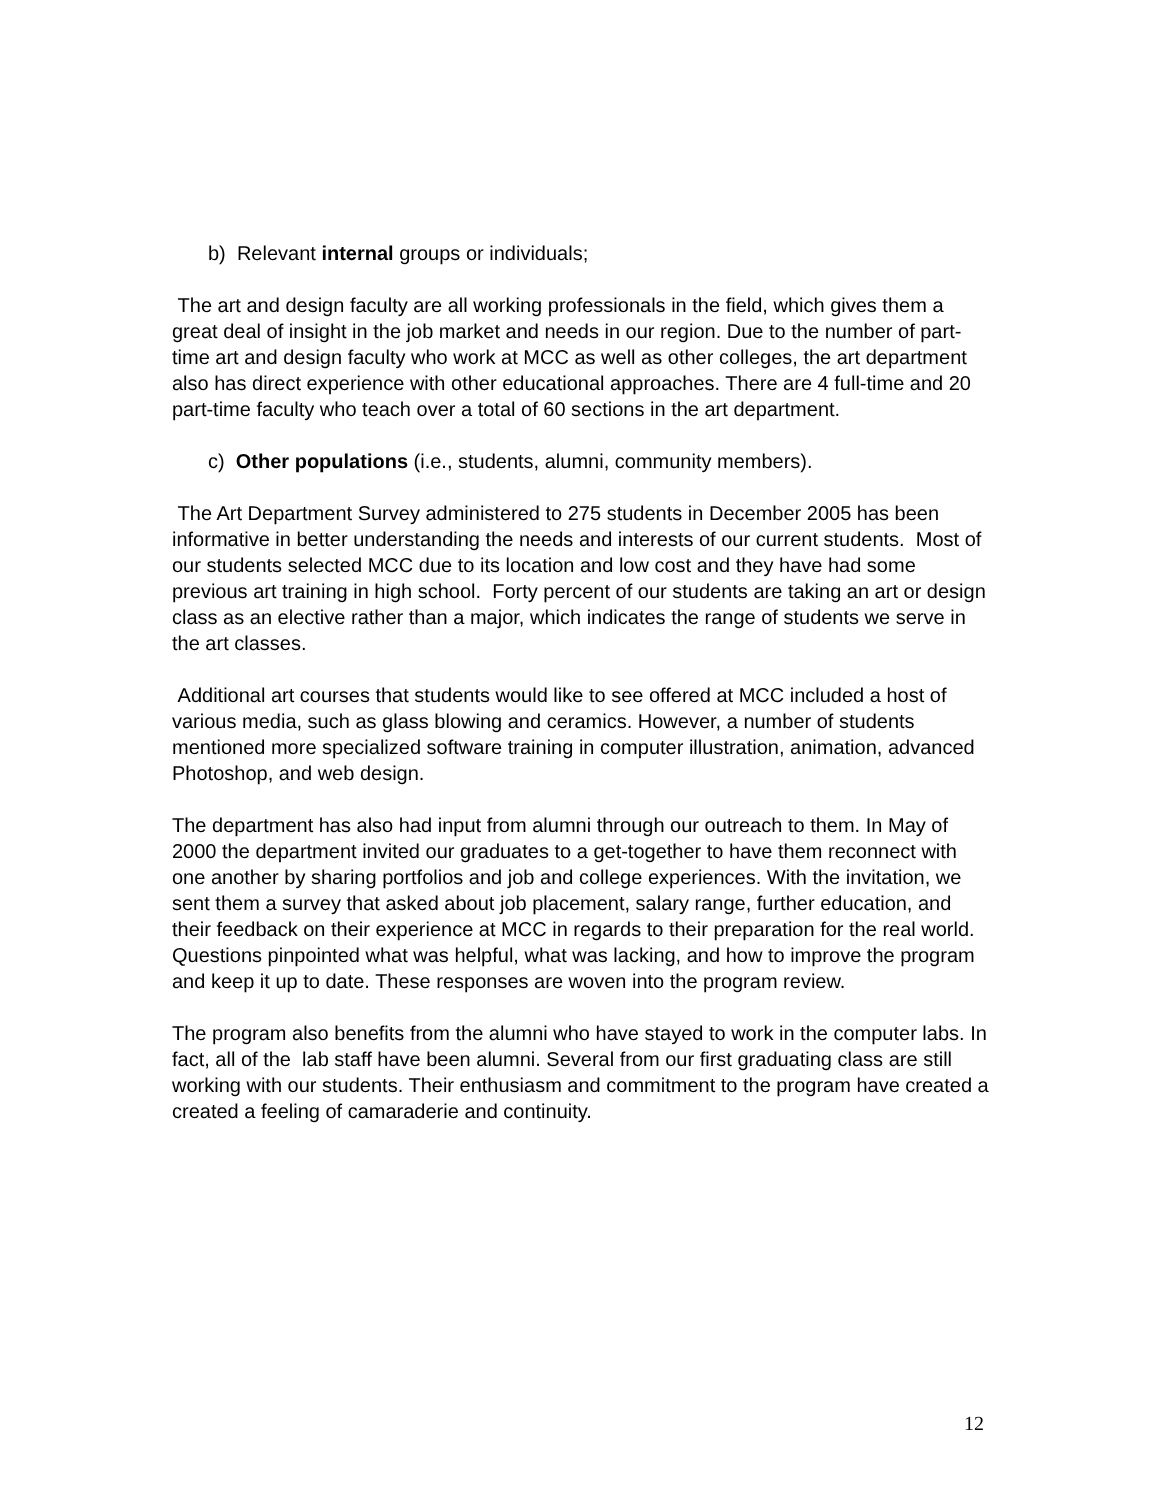b) Relevant internal groups or individuals;
The art and design faculty are all working professionals in the field, which gives them a great deal of insight in the job market and needs in our region. Due to the number of part-time art and design faculty who work at MCC as well as other colleges, the art department also has direct experience with other educational approaches. There are 4 full-time and 20 part-time faculty who teach over a total of 60 sections in the art department.
c) Other populations (i.e., students, alumni, community members).
The Art Department Survey administered to 275 students in December 2005 has been informative in better understanding the needs and interests of our current students. Most of our students selected MCC due to its location and low cost and they have had some previous art training in high school. Forty percent of our students are taking an art or design class as an elective rather than a major, which indicates the range of students we serve in the art classes.
Additional art courses that students would like to see offered at MCC included a host of various media, such as glass blowing and ceramics. However, a number of students mentioned more specialized software training in computer illustration, animation, advanced Photoshop, and web design.
The department has also had input from alumni through our outreach to them. In May of 2000 the department invited our graduates to a get-together to have them reconnect with one another by sharing portfolios and job and college experiences. With the invitation, we sent them a survey that asked about job placement, salary range, further education, and their feedback on their experience at MCC in regards to their preparation for the real world. Questions pinpointed what was helpful, what was lacking, and how to improve the program and keep it up to date. These responses are woven into the program review.
The program also benefits from the alumni who have stayed to work in the computer labs. In fact, all of the lab staff have been alumni. Several from our first graduating class are still working with our students. Their enthusiasm and commitment to the program have created a created a feeling of camaraderie and continuity.
12